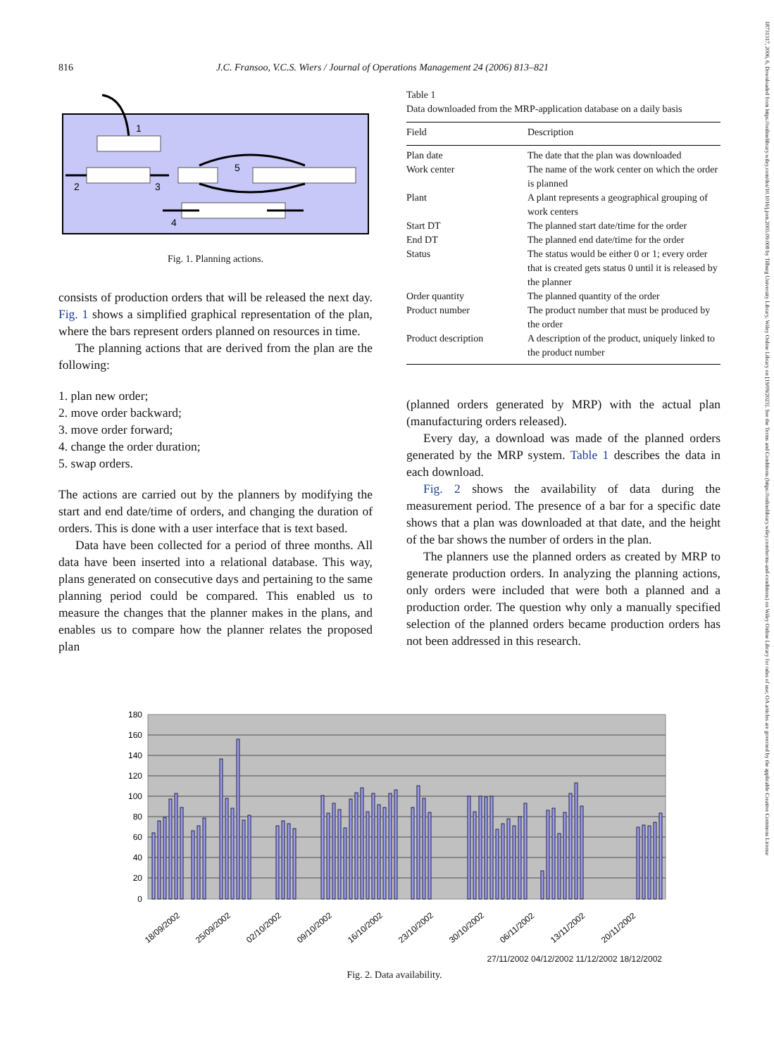816 J.C. Fransoo, V.C.S. Wiers / Journal of Operations Management 24 (2006) 813–821
18731317, 2006, 6, Downloaded from https://onlinelibrary.wiley.com/doi/10.1016/j.jom.2005.09.008 by Tilburg University Library, Wiley Online Library on [19/09/2023]. See the Terms and Conditions (https://onlinelibrary.wiley.com/terms-and-conditions) on Wiley Online Library for rules of use; OA articles are governed by the applicable Creative Commons License
1
2
3
5
4
Fig. 1. Planning actions.
consists of production orders that will be released the next day. Fig. 1 shows a simplified graphical representation of the plan, where the bars represent orders planned on resources in time.
The planning actions that are derived from the plan are the following:
1. plan new order;
2. move order backward;
3. move order forward;
4. change the order duration;
5. swap orders.
The actions are carried out by the planners by modifying the start and end date/time of orders, and changing the duration of orders. This is done with a user interface that is text based.
Data have been collected for a period of three months. All data have been inserted into a relational database. This way, plans generated on consecutive days and pertaining to the same planning period could be compared. This enabled us to measure the changes that the planner makes in the plans, and enables us to compare how the planner relates the proposed plan
Table 1
Data downloaded from the MRP-application database on a daily basis
| Field | Description |
| --- | --- |
| Plan date | The date that the plan was downloaded |
| Work center | The name of the work center on which the order is planned |
| Plant | A plant represents a geographical grouping of work centers |
| Start DT | The planned start date/time for the order |
| End DT | The planned end date/time for the order |
| Status | The status would be either 0 or 1; every order that is created gets status 0 until it is released by the planner |
| Order quantity | The planned quantity of the order |
| Product number | The product number that must be produced by the order |
| Product description | A description of the product, uniquely linked to the product number |
(planned orders generated by MRP) with the actual plan (manufacturing orders released).
Every day, a download was made of the planned orders generated by the MRP system. Table 1 describes the data in each download.
Fig. 2 shows the availability of data during the measurement period. The presence of a bar for a specific date shows that a plan was downloaded at that date, and the height of the bar shows the number of orders in the plan.
The planners use the planned orders as created by MRP to generate production orders. In analyzing the planning actions, only orders were included that were both a planned and a production order. The question why only a manually specified selection of the planned orders became production orders has not been addressed in this research.
180
160
140
120
100
80
60
40
20
0
18/09/2002
25/09/2002
02/10/2002
09/10/2002
16/10/2002
23/10/2002
30/10/2002
06/11/2002
13/11/2002
20/11/2002
27/11/2002 04/12/2002 11/12/2002 18/12/2002
Fig. 2. Data availability.